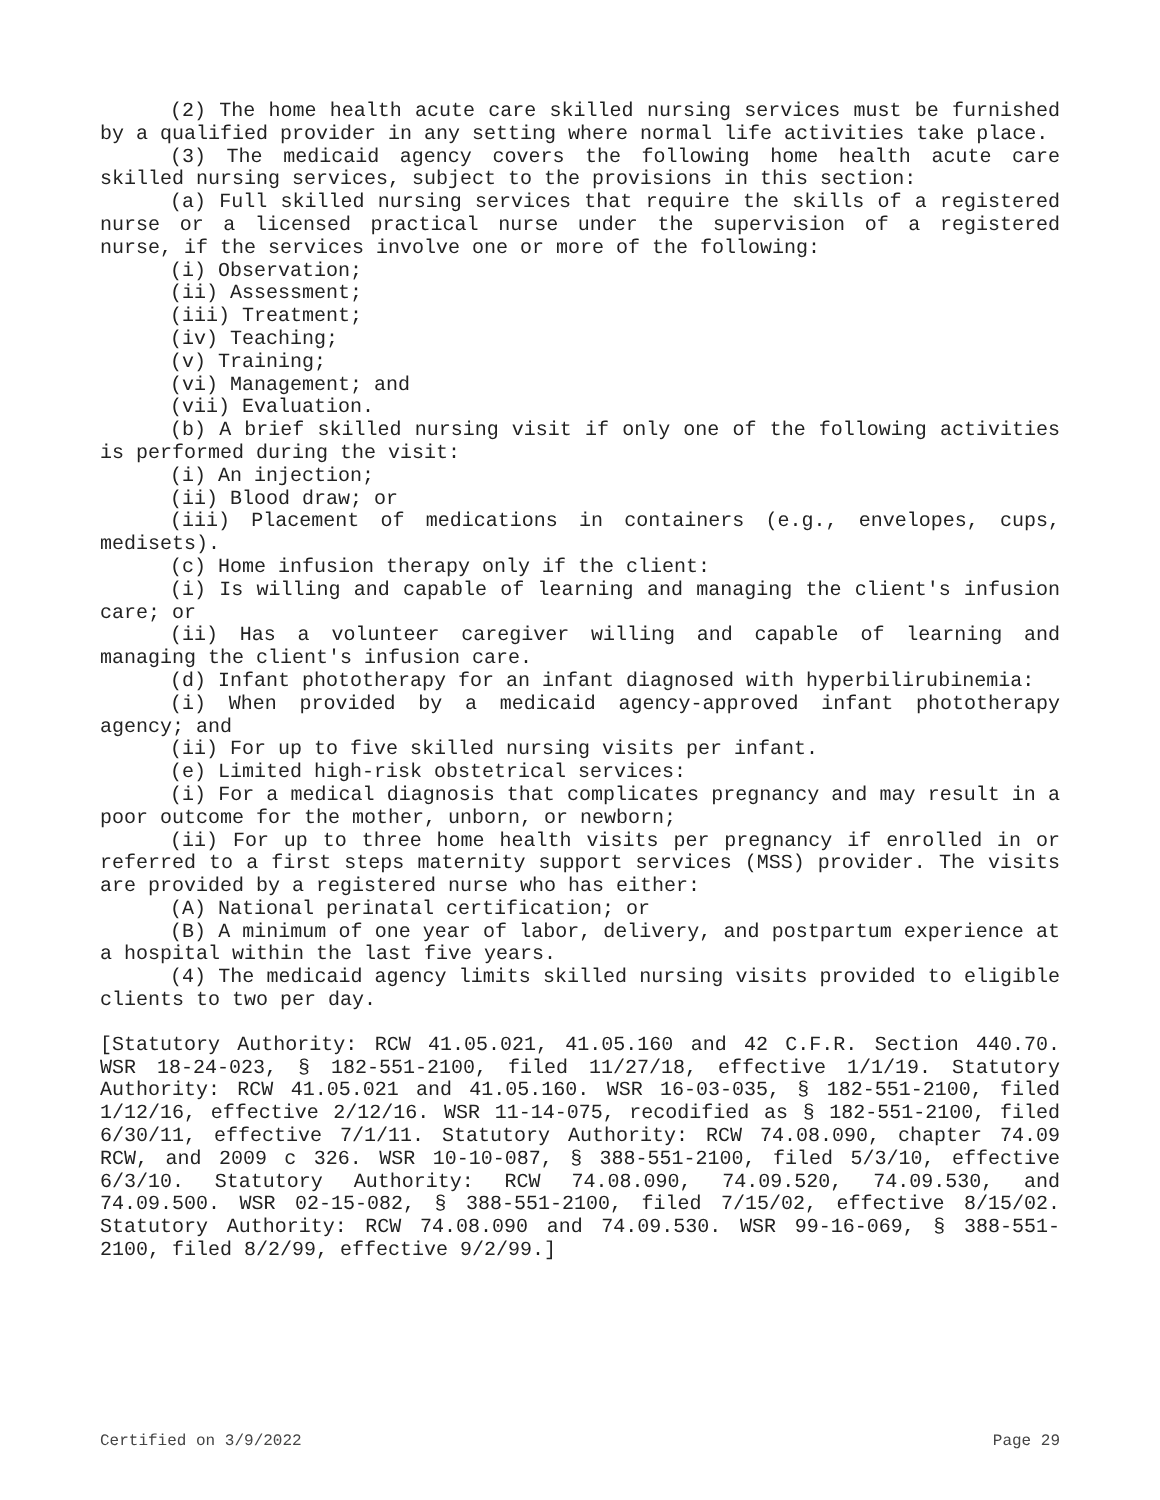(2) The home health acute care skilled nursing services must be furnished by a qualified provider in any setting where normal life activities take place.
(3) The medicaid agency covers the following home health acute care skilled nursing services, subject to the provisions in this section:
(a) Full skilled nursing services that require the skills of a registered nurse or a licensed practical nurse under the supervision of a registered nurse, if the services involve one or more of the following:
(i) Observation;
(ii) Assessment;
(iii) Treatment;
(iv) Teaching;
(v) Training;
(vi) Management; and
(vii) Evaluation.
(b) A brief skilled nursing visit if only one of the following activities is performed during the visit:
(i) An injection;
(ii) Blood draw; or
(iii) Placement of medications in containers (e.g., envelopes, cups, medisets).
(c) Home infusion therapy only if the client:
(i) Is willing and capable of learning and managing the client's infusion care; or
(ii) Has a volunteer caregiver willing and capable of learning and managing the client's infusion care.
(d) Infant phototherapy for an infant diagnosed with hyperbilirubinemia:
(i) When provided by a medicaid agency-approved infant phototherapy agency; and
(ii) For up to five skilled nursing visits per infant.
(e) Limited high-risk obstetrical services:
(i) For a medical diagnosis that complicates pregnancy and may result in a poor outcome for the mother, unborn, or newborn;
(ii) For up to three home health visits per pregnancy if enrolled in or referred to a first steps maternity support services (MSS) provider. The visits are provided by a registered nurse who has either:
(A) National perinatal certification; or
(B) A minimum of one year of labor, delivery, and postpartum experience at a hospital within the last five years.
(4) The medicaid agency limits skilled nursing visits provided to eligible clients to two per day.
[Statutory Authority: RCW 41.05.021, 41.05.160 and 42 C.F.R. Section 440.70. WSR 18-24-023, § 182-551-2100, filed 11/27/18, effective 1/1/19. Statutory Authority: RCW 41.05.021 and 41.05.160. WSR 16-03-035, § 182-551-2100, filed 1/12/16, effective 2/12/16. WSR 11-14-075, recodified as § 182-551-2100, filed 6/30/11, effective 7/1/11. Statutory Authority: RCW 74.08.090, chapter 74.09 RCW, and 2009 c 326. WSR 10-10-087, § 388-551-2100, filed 5/3/10, effective 6/3/10. Statutory Authority: RCW 74.08.090, 74.09.520, 74.09.530, and 74.09.500. WSR 02-15-082, § 388-551-2100, filed 7/15/02, effective 8/15/02. Statutory Authority: RCW 74.08.090 and 74.09.530. WSR 99-16-069, § 388-551-2100, filed 8/2/99, effective 9/2/99.]
Certified on 3/9/2022 Page 29